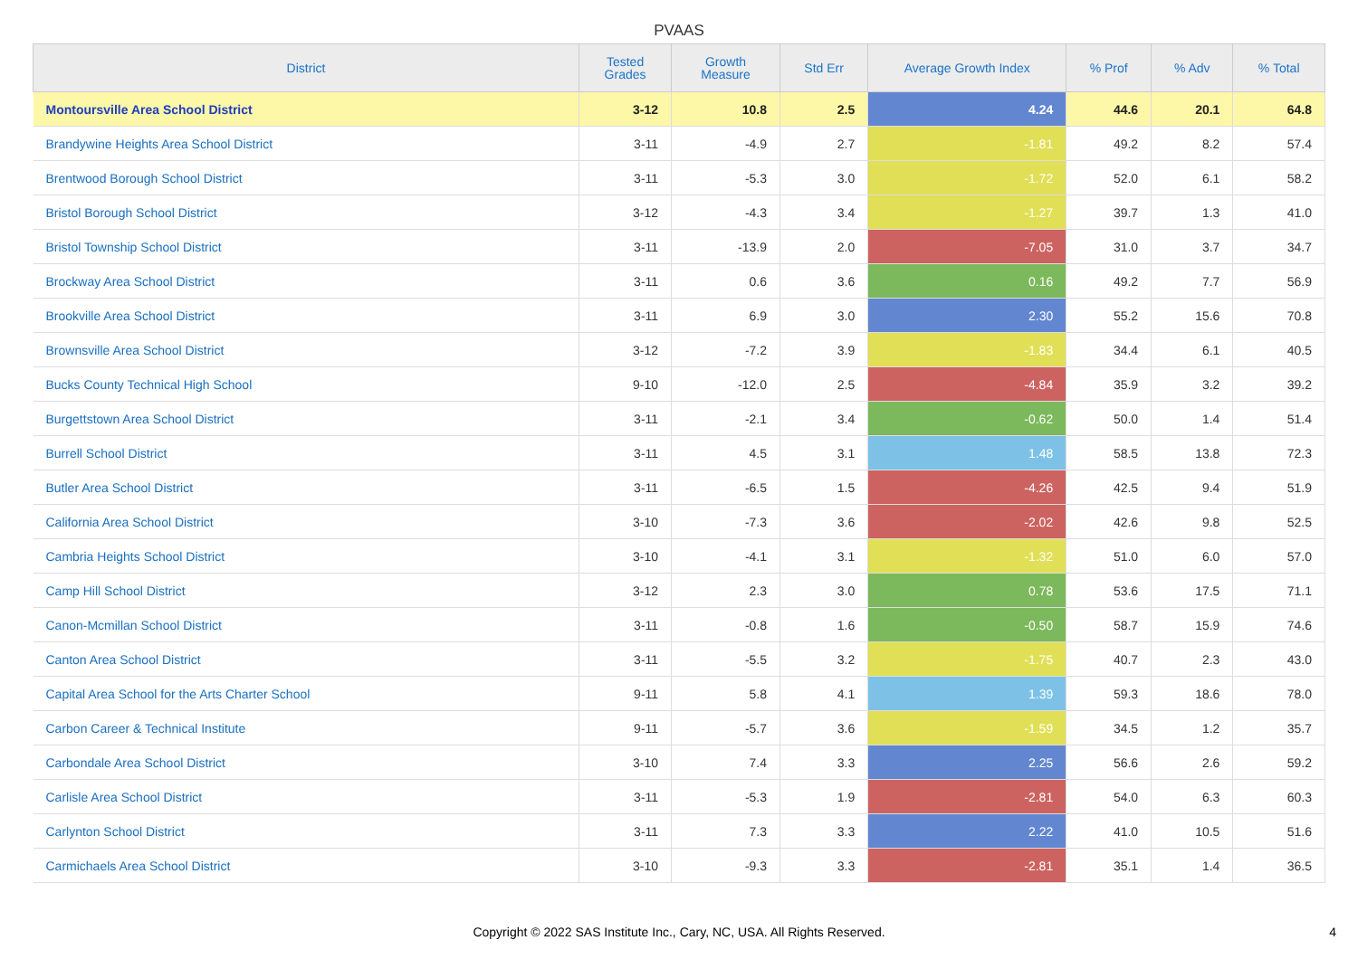PVAAS
| District | Tested Grades | Growth Measure | Std Err | Average Growth Index | % Prof | % Adv | % Total |
| --- | --- | --- | --- | --- | --- | --- | --- |
| Montoursville Area School District | 3-12 | 10.8 | 2.5 | 4.24 | 44.6 | 20.1 | 64.8 |
| Brandywine Heights Area School District | 3-11 | -4.9 | 2.7 | -1.81 | 49.2 | 8.2 | 57.4 |
| Brentwood Borough School District | 3-11 | -5.3 | 3.0 | -1.72 | 52.0 | 6.1 | 58.2 |
| Bristol Borough School District | 3-12 | -4.3 | 3.4 | -1.27 | 39.7 | 1.3 | 41.0 |
| Bristol Township School District | 3-11 | -13.9 | 2.0 | -7.05 | 31.0 | 3.7 | 34.7 |
| Brockway Area School District | 3-11 | 0.6 | 3.6 | 0.16 | 49.2 | 7.7 | 56.9 |
| Brookville Area School District | 3-11 | 6.9 | 3.0 | 2.30 | 55.2 | 15.6 | 70.8 |
| Brownsville Area School District | 3-12 | -7.2 | 3.9 | -1.83 | 34.4 | 6.1 | 40.5 |
| Bucks County Technical High School | 9-10 | -12.0 | 2.5 | -4.84 | 35.9 | 3.2 | 39.2 |
| Burgettstown Area School District | 3-11 | -2.1 | 3.4 | -0.62 | 50.0 | 1.4 | 51.4 |
| Burrell School District | 3-11 | 4.5 | 3.1 | 1.48 | 58.5 | 13.8 | 72.3 |
| Butler Area School District | 3-11 | -6.5 | 1.5 | -4.26 | 42.5 | 9.4 | 51.9 |
| California Area School District | 3-10 | -7.3 | 3.6 | -2.02 | 42.6 | 9.8 | 52.5 |
| Cambria Heights School District | 3-10 | -4.1 | 3.1 | -1.32 | 51.0 | 6.0 | 57.0 |
| Camp Hill School District | 3-12 | 2.3 | 3.0 | 0.78 | 53.6 | 17.5 | 71.1 |
| Canon-Mcmillan School District | 3-11 | -0.8 | 1.6 | -0.50 | 58.7 | 15.9 | 74.6 |
| Canton Area School District | 3-11 | -5.5 | 3.2 | -1.75 | 40.7 | 2.3 | 43.0 |
| Capital Area School for the Arts Charter School | 9-11 | 5.8 | 4.1 | 1.39 | 59.3 | 18.6 | 78.0 |
| Carbon Career & Technical Institute | 9-11 | -5.7 | 3.6 | -1.59 | 34.5 | 1.2 | 35.7 |
| Carbondale Area School District | 3-10 | 7.4 | 3.3 | 2.25 | 56.6 | 2.6 | 59.2 |
| Carlisle Area School District | 3-11 | -5.3 | 1.9 | -2.81 | 54.0 | 6.3 | 60.3 |
| Carlynton School District | 3-11 | 7.3 | 3.3 | 2.22 | 41.0 | 10.5 | 51.6 |
| Carmichaels Area School District | 3-10 | -9.3 | 3.3 | -2.81 | 35.1 | 1.4 | 36.5 |
Copyright © 2022 SAS Institute Inc., Cary, NC, USA. All Rights Reserved.
4